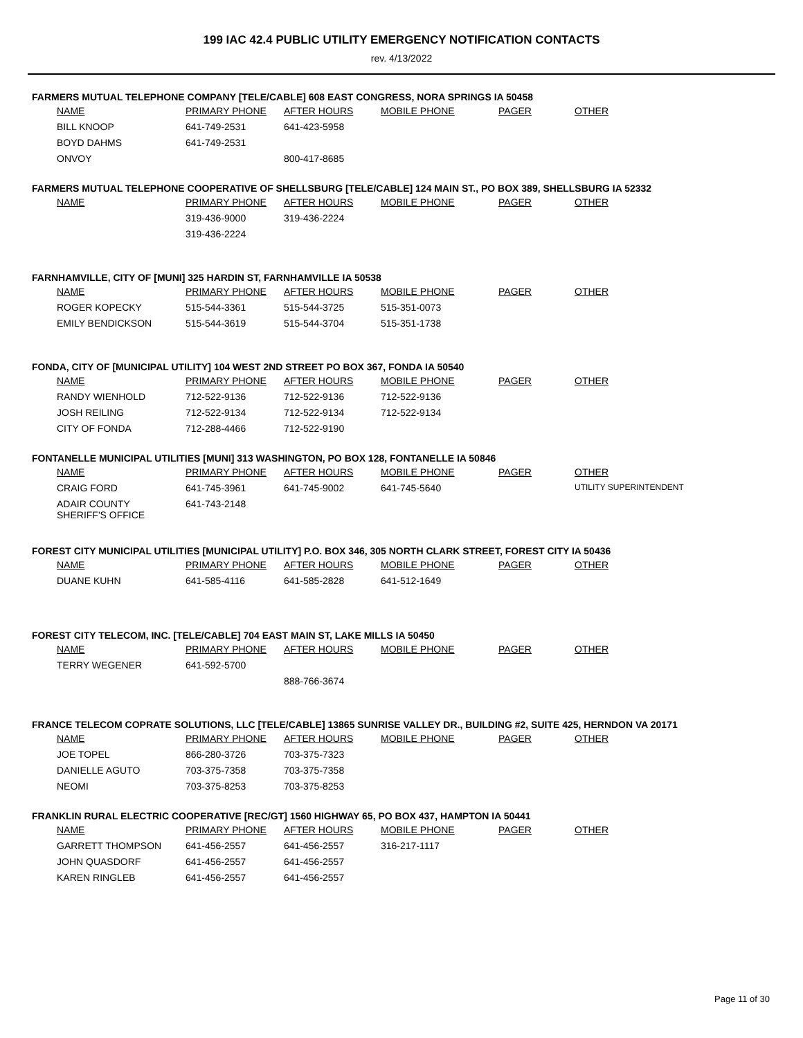199 IAC 42.4 PUBLIC UTILITY EMERGENCY NOTIFICATION CONTACTS
rev. 4/13/2022
FARMERS MUTUAL TELEPHONE COMPANY [TELE/CABLE] 608 EAST CONGRESS, NORA SPRINGS IA 50458
| NAME | PRIMARY PHONE | AFTER HOURS | MOBILE PHONE | PAGER | OTHER |
| --- | --- | --- | --- | --- | --- |
| BILL KNOOP | 641-749-2531 | 641-423-5958 | | | |
| BOYD DAHMS | 641-749-2531 | | | | |
| ONVOY | | 800-417-8685 | | | |
FARMERS MUTUAL TELEPHONE COOPERATIVE OF SHELLSBURG [TELE/CABLE] 124 MAIN ST., PO BOX 389, SHELLSBURG IA 52332
| NAME | PRIMARY PHONE | AFTER HOURS | MOBILE PHONE | PAGER | OTHER |
| --- | --- | --- | --- | --- | --- |
| | 319-436-9000 | 319-436-2224 | | | |
| | 319-436-2224 | | | | |
FARNHAMVILLE, CITY OF [MUNI] 325 HARDIN ST, FARNHAMVILLE IA 50538
| NAME | PRIMARY PHONE | AFTER HOURS | MOBILE PHONE | PAGER | OTHER |
| --- | --- | --- | --- | --- | --- |
| ROGER KOPECKY | 515-544-3361 | 515-544-3725 | 515-351-0073 | | |
| EMILY BENDICKSON | 515-544-3619 | 515-544-3704 | 515-351-1738 | | |
FONDA, CITY OF [MUNICIPAL UTILITY] 104 WEST 2ND STREET PO BOX 367, FONDA IA 50540
| NAME | PRIMARY PHONE | AFTER HOURS | MOBILE PHONE | PAGER | OTHER |
| --- | --- | --- | --- | --- | --- |
| RANDY WIENHOLD | 712-522-9136 | 712-522-9136 | 712-522-9136 | | |
| JOSH REILING | 712-522-9134 | 712-522-9134 | 712-522-9134 | | |
| CITY OF FONDA | 712-288-4466 | 712-522-9190 | | | |
FONTANELLE MUNICIPAL UTILITIES [MUNI] 313 WASHINGTON, PO BOX 128, FONTANELLE IA 50846
| NAME | PRIMARY PHONE | AFTER HOURS | MOBILE PHONE | PAGER | OTHER |
| --- | --- | --- | --- | --- | --- |
| CRAIG FORD | 641-745-3961 | 641-745-9002 | 641-745-5640 | | UTILITY SUPERINTENDENT |
| ADAIR COUNTY SHERIFF'S OFFICE | 641-743-2148 | | | | |
FOREST CITY MUNICIPAL UTILITIES [MUNICIPAL UTILITY] P.O. BOX 346, 305 NORTH CLARK STREET, FOREST CITY IA 50436
| NAME | PRIMARY PHONE | AFTER HOURS | MOBILE PHONE | PAGER | OTHER |
| --- | --- | --- | --- | --- | --- |
| DUANE KUHN | 641-585-4116 | 641-585-2828 | 641-512-1649 | | |
FOREST CITY TELECOM, INC. [TELE/CABLE] 704 EAST MAIN ST, LAKE MILLS IA 50450
| NAME | PRIMARY PHONE | AFTER HOURS | MOBILE PHONE | PAGER | OTHER |
| --- | --- | --- | --- | --- | --- |
| TERRY WEGENER | 641-592-5700 | | | | |
| | | 888-766-3674 | | | |
FRANCE TELECOM COPRATE SOLUTIONS, LLC [TELE/CABLE] 13865 SUNRISE VALLEY DR., BUILDING #2, SUITE 425, HERNDON VA 20171
| NAME | PRIMARY PHONE | AFTER HOURS | MOBILE PHONE | PAGER | OTHER |
| --- | --- | --- | --- | --- | --- |
| JOE TOPEL | 866-280-3726 | 703-375-7323 | | | |
| DANIELLE AGUTO | 703-375-7358 | 703-375-7358 | | | |
| NEOMI | 703-375-8253 | 703-375-8253 | | | |
FRANKLIN RURAL ELECTRIC COOPERATIVE [REC/GT] 1560 HIGHWAY 65, PO BOX 437, HAMPTON IA 50441
| NAME | PRIMARY PHONE | AFTER HOURS | MOBILE PHONE | PAGER | OTHER |
| --- | --- | --- | --- | --- | --- |
| GARRETT THOMPSON | 641-456-2557 | 641-456-2557 | 316-217-1117 | | |
| JOHN QUASDORF | 641-456-2557 | 641-456-2557 | | | |
| KAREN RINGLEB | 641-456-2557 | 641-456-2557 | | | |
Page 11 of 30